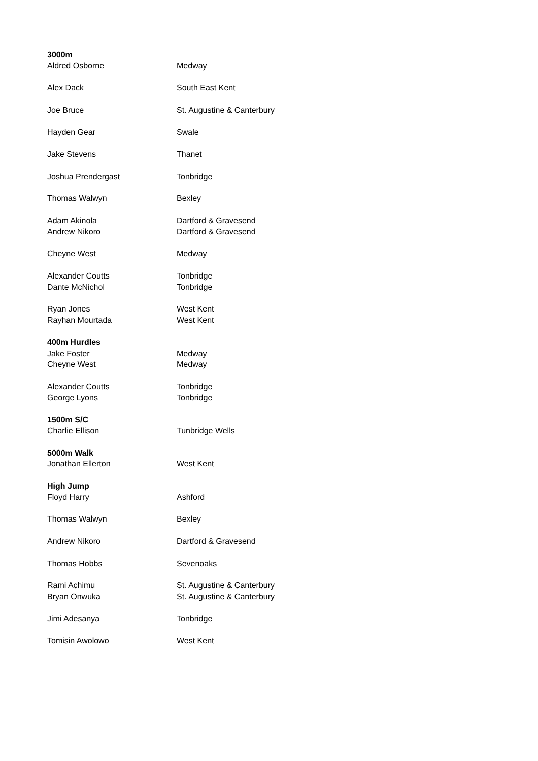| 3000m | |
| --- | --- |
| Aldred Osborne | Medway |
| Alex Dack | South East Kent |
| Joe Bruce | St. Augustine & Canterbury |
| Hayden Gear | Swale |
| Jake Stevens | Thanet |
| Joshua Prendergast | Tonbridge |
| Thomas Walwyn | Bexley |
| Adam Akinola | Dartford & Gravesend |
| Andrew Nikoro | Dartford & Gravesend |
| Cheyne West | Medway |
| Alexander Coutts | Tonbridge |
| Dante McNichol | Tonbridge |
| Ryan Jones | West Kent |
| Rayhan Mourtada | West Kent |
| 400m Hurdles | |
| Jake Foster | Medway |
| Cheyne West | Medway |
| Alexander Coutts | Tonbridge |
| George Lyons | Tonbridge |
| 1500m S/C | |
| Charlie Ellison | Tunbridge Wells |
| 5000m Walk | |
| Jonathan Ellerton | West Kent |
| High Jump | |
| Floyd Harry | Ashford |
| Thomas Walwyn | Bexley |
| Andrew Nikoro | Dartford & Gravesend |
| Thomas Hobbs | Sevenoaks |
| Rami Achimu | St. Augustine & Canterbury |
| Bryan Onwuka | St. Augustine & Canterbury |
| Jimi Adesanya | Tonbridge |
| Tomisin Awolowo | West Kent |